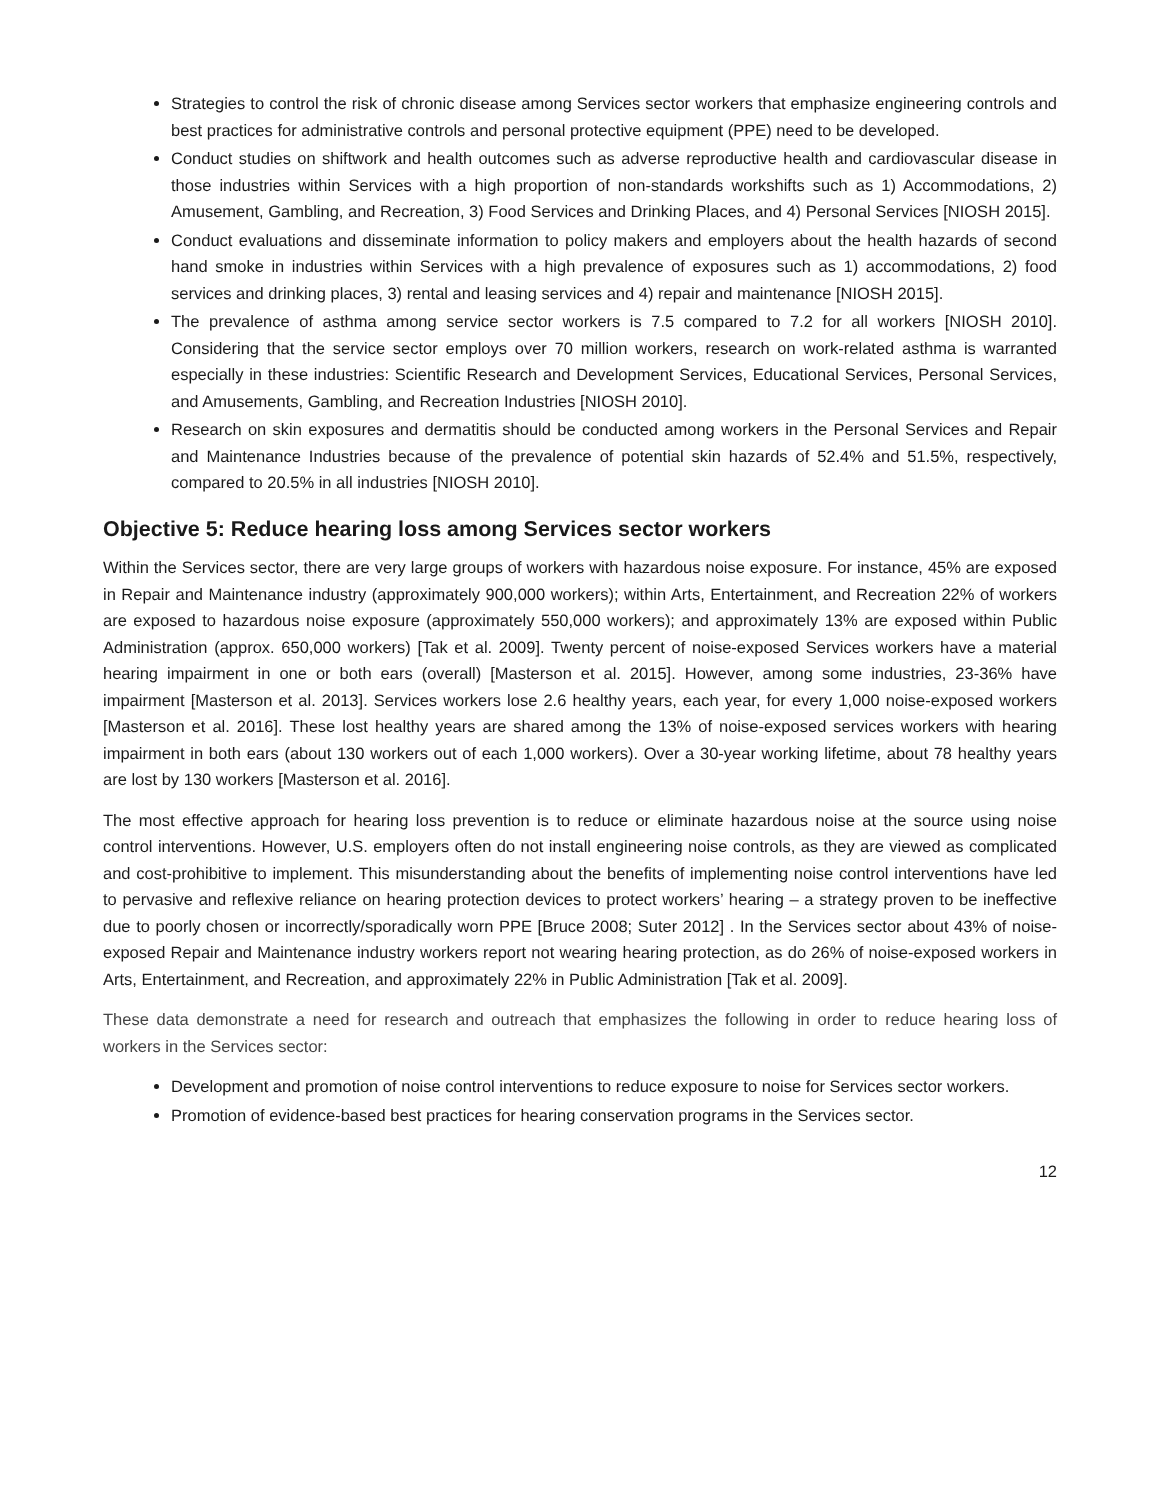Strategies to control the risk of chronic disease among Services sector workers that emphasize engineering controls and best practices for administrative controls and personal protective equipment (PPE) need to be developed.
Conduct studies on shiftwork and health outcomes such as adverse reproductive health and cardiovascular disease in those industries within Services with a high proportion of non-standards workshifts such as 1) Accommodations, 2) Amusement, Gambling, and Recreation, 3) Food Services and Drinking Places, and 4) Personal Services [NIOSH 2015].
Conduct evaluations and disseminate information to policy makers and employers about the health hazards of second hand smoke in industries within Services with a high prevalence of exposures such as 1) accommodations, 2) food services and drinking places, 3) rental and leasing services and 4) repair and maintenance [NIOSH 2015].
The prevalence of asthma among service sector workers is 7.5 compared to 7.2 for all workers [NIOSH 2010]. Considering that the service sector employs over 70 million workers, research on work-related asthma is warranted especially in these industries: Scientific Research and Development Services, Educational Services, Personal Services, and Amusements, Gambling, and Recreation Industries [NIOSH 2010].
Research on skin exposures and dermatitis should be conducted among workers in the Personal Services and Repair and Maintenance Industries because of the prevalence of potential skin hazards of 52.4% and 51.5%, respectively, compared to 20.5% in all industries [NIOSH 2010].
Objective 5: Reduce hearing loss among Services sector workers
Within the Services sector, there are very large groups of workers with hazardous noise exposure. For instance, 45% are exposed in Repair and Maintenance industry (approximately 900,000 workers); within Arts, Entertainment, and Recreation 22% of workers are exposed to hazardous noise exposure (approximately 550,000 workers); and approximately 13% are exposed within Public Administration (approx. 650,000 workers) [Tak et al. 2009]. Twenty percent of noise-exposed Services workers have a material hearing impairment in one or both ears (overall) [Masterson et al. 2015]. However, among some industries, 23-36% have impairment [Masterson et al. 2013]. Services workers lose 2.6 healthy years, each year, for every 1,000 noise-exposed workers [Masterson et al. 2016]. These lost healthy years are shared among the 13% of noise-exposed services workers with hearing impairment in both ears (about 130 workers out of each 1,000 workers). Over a 30-year working lifetime, about 78 healthy years are lost by 130 workers [Masterson et al. 2016].
The most effective approach for hearing loss prevention is to reduce or eliminate hazardous noise at the source using noise control interventions. However, U.S. employers often do not install engineering noise controls, as they are viewed as complicated and cost-prohibitive to implement. This misunderstanding about the benefits of implementing noise control interventions have led to pervasive and reflexive reliance on hearing protection devices to protect workers’ hearing – a strategy proven to be ineffective due to poorly chosen or incorrectly/sporadically worn PPE [Bruce 2008; Suter 2012] . In the Services sector about 43% of noise-exposed Repair and Maintenance industry workers report not wearing hearing protection, as do 26% of noise-exposed workers in Arts, Entertainment, and Recreation, and approximately 22% in Public Administration [Tak et al. 2009].
These data demonstrate a need for research and outreach that emphasizes the following in order to reduce hearing loss of workers in the Services sector:
Development and promotion of noise control interventions to reduce exposure to noise for Services sector workers.
Promotion of evidence-based best practices for hearing conservation programs in the Services sector.
12